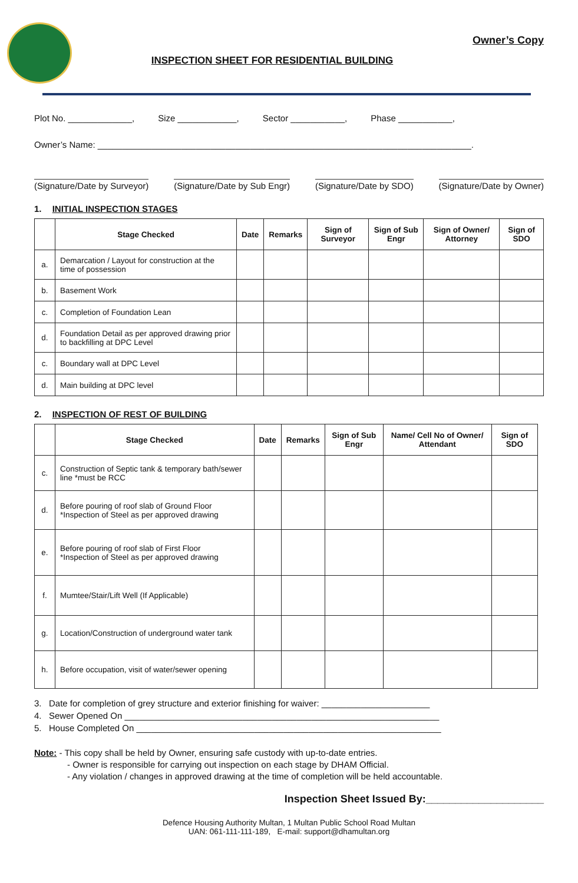INSPECTION SHEET FOR RESIDENTIAL BUILDING
Owner’s Copy
Plot No. _____________, Size ____________, Sector ___________, Phase ___________,
Owner’s Name: ____________________________________________________________________________.
(Signature/Date by Surveyor) (Signature/Date by Sub Engr) (Signature/Date by SDO) (Signature/Date by Owner)
1. INITIAL INSPECTION STAGES
| | Stage Checked | Date | Remarks | Sign of Surveyor | Sign of Sub Engr | Sign of Owner/ Attorney | Sign of SDO |
| --- | --- | --- | --- | --- | --- | --- | --- |
| a. | Demarcation / Layout for construction at the time of possession | | | | | | |
| b. | Basement Work | | | | | | |
| c. | Completion of Foundation Lean | | | | | | |
| d. | Foundation Detail as per approved drawing prior to backfilling at DPC Level | | | | | | |
| c. | Boundary wall at DPC Level | | | | | | |
| d. | Main building at DPC level | | | | | | |
2. INSPECTION OF REST OF BUILDING
| | Stage Checked | Date | Remarks | Sign of Sub Engr | Name/ Cell No of Owner/ Attendant | Sign of SDO |
| --- | --- | --- | --- | --- | --- | --- |
| c. | Construction of Septic tank & temporary bath/sewer line *must be RCC | | | | | |
| d. | Before pouring of roof slab of Ground Floor *Inspection of Steel as per approved drawing | | | | | |
| e. | Before pouring of roof slab of First Floor *Inspection of Steel as per approved drawing | | | | | |
| f. | Mumtee/Stair/Lift Well (If Applicable) | | | | | |
| g. | Location/Construction of underground water tank | | | | | |
| h. | Before occupation, visit of water/sewer opening | | | | | |
3. Date for completion of grey structure and exterior finishing for waiver: ______________________
4. Sewer Opened On ________________________________________________________________
5. House Completed On ______________________________________________________________
Note: - This copy shall be held by Owner, ensuring safe custody with up-to-date entries.
- Owner is responsible for carrying out inspection on each stage by DHAM Official.
- Any violation / changes in approved drawing at the time of completion will be held accountable.
Inspection Sheet Issued By:____________________
Defence Housing Authority Multan, 1 Multan Public School Road Multan
UAN: 061-111-111-189, E-mail: support@dhamultan.org